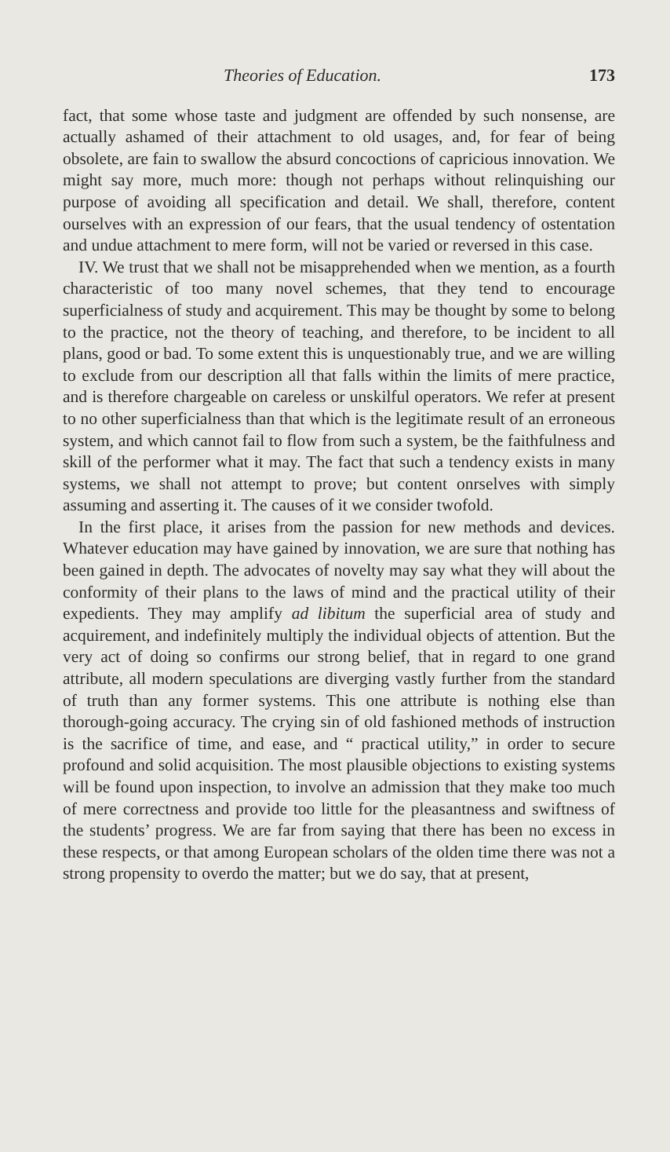Theories of Education. 173
fact, that some whose taste and judgment are offended by such nonsense, are actually ashamed of their attachment to old usages, and, for fear of being obsolete, are fain to swallow the absurd concoctions of capricious innovation. We might say more, much more: though not perhaps without relinquishing our purpose of avoiding all specification and detail. We shall, therefore, content ourselves with an expression of our fears, that the usual tendency of ostentation and undue attachment to mere form, will not be varied or reversed in this case.
IV. We trust that we shall not be misapprehended when we mention, as a fourth characteristic of too many novel schemes, that they tend to encourage superficialness of study and acquirement. This may be thought by some to belong to the practice, not the theory of teaching, and therefore, to be incident to all plans, good or bad. To some extent this is unquestionably true, and we are willing to exclude from our description all that falls within the limits of mere practice, and is therefore chargeable on careless or unskilful operators. We refer at present to no other superficialness than that which is the legitimate result of an erroneous system, and which cannot fail to flow from such a system, be the faithfulness and skill of the performer what it may. The fact that such a tendency exists in many systems, we shall not attempt to prove; but content onrselves with simply assuming and asserting it. The causes of it we consider twofold.
In the first place, it arises from the passion for new methods and devices. Whatever education may have gained by innovation, we are sure that nothing has been gained in depth. The advocates of novelty may say what they will about the conformity of their plans to the laws of mind and the practical utility of their expedients. They may amplify ad libitum the superficial area of study and acquirement, and indefinitely multiply the individual objects of attention. But the very act of doing so confirms our strong belief, that in regard to one grand attribute, all modern speculations are diverging vastly further from the standard of truth than any former systems. This one attribute is nothing else than thorough-going accuracy. The crying sin of old fashioned methods of instruction is the sacrifice of time, and ease, and “ practical utility,” in order to secure profound and solid acquisition. The most plausible objections to existing systems will be found upon inspection, to involve an admission that they make too much of mere correctness and provide too little for the pleasantness and swiftness of the students’ progress. We are far from saying that there has been no excess in these respects, or that among European scholars of the olden time there was not a strong propensity to overdo the matter; but we do say, that at present,